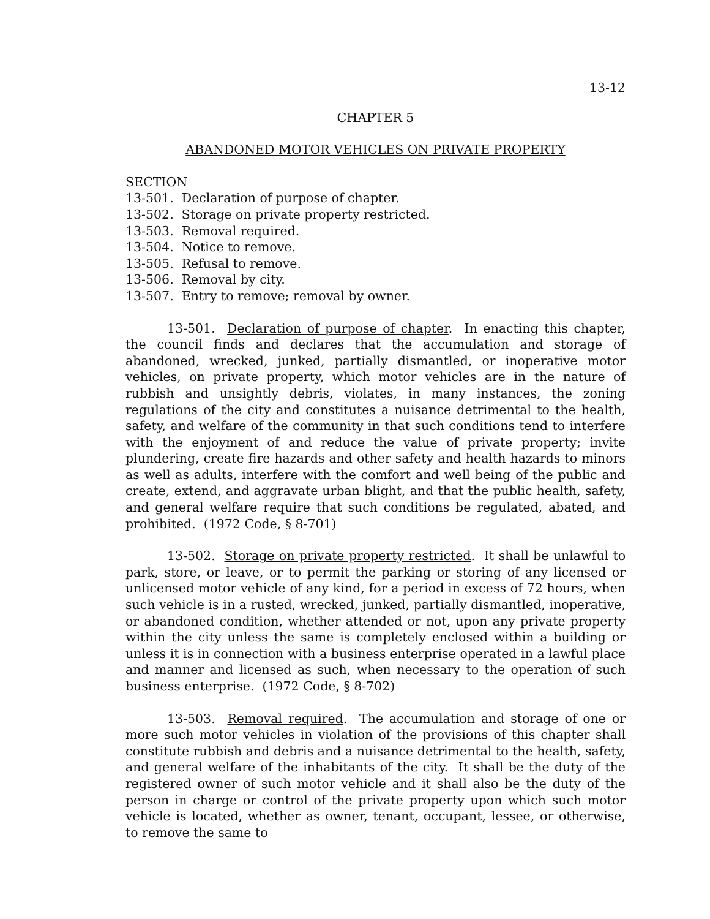13-12
CHAPTER 5
ABANDONED MOTOR VEHICLES ON PRIVATE PROPERTY
SECTION
13-501. Declaration of purpose of chapter.
13-502. Storage on private property restricted.
13-503. Removal required.
13-504. Notice to remove.
13-505. Refusal to remove.
13-506. Removal by city.
13-507. Entry to remove; removal by owner.
13-501. Declaration of purpose of chapter. In enacting this chapter, the council finds and declares that the accumulation and storage of abandoned, wrecked, junked, partially dismantled, or inoperative motor vehicles, on private property, which motor vehicles are in the nature of rubbish and unsightly debris, violates, in many instances, the zoning regulations of the city and constitutes a nuisance detrimental to the health, safety, and welfare of the community in that such conditions tend to interfere with the enjoyment of and reduce the value of private property; invite plundering, create fire hazards and other safety and health hazards to minors as well as adults, interfere with the comfort and well being of the public and create, extend, and aggravate urban blight, and that the public health, safety, and general welfare require that such conditions be regulated, abated, and prohibited. (1972 Code, § 8-701)
13-502. Storage on private property restricted. It shall be unlawful to park, store, or leave, or to permit the parking or storing of any licensed or unlicensed motor vehicle of any kind, for a period in excess of 72 hours, when such vehicle is in a rusted, wrecked, junked, partially dismantled, inoperative, or abandoned condition, whether attended or not, upon any private property within the city unless the same is completely enclosed within a building or unless it is in connection with a business enterprise operated in a lawful place and manner and licensed as such, when necessary to the operation of such business enterprise. (1972 Code, § 8-702)
13-503. Removal required. The accumulation and storage of one or more such motor vehicles in violation of the provisions of this chapter shall constitute rubbish and debris and a nuisance detrimental to the health, safety, and general welfare of the inhabitants of the city. It shall be the duty of the registered owner of such motor vehicle and it shall also be the duty of the person in charge or control of the private property upon which such motor vehicle is located, whether as owner, tenant, occupant, lessee, or otherwise, to remove the same to